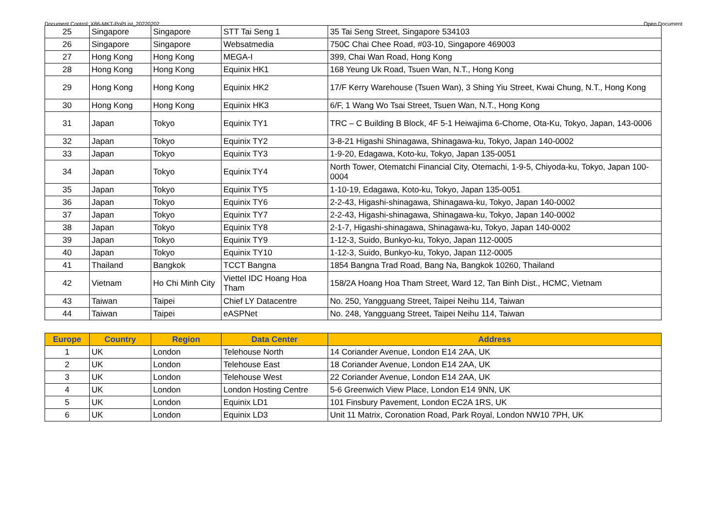Document Control: X86-MKT-PoPList_20220202 Open Document
| 25 | Singapore | Singapore | STT Tai Seng 1 | 35 Tai Seng Street, Singapore 534103 |
| 26 | Singapore | Singapore | Websatmedia | 750C Chai Chee Road, #03-10, Singapore 469003 |
| 27 | Hong Kong | Hong Kong | MEGA-I | 399, Chai Wan Road, Hong Kong |
| 28 | Hong Kong | Hong Kong | Equinix HK1 | 168 Yeung Uk Road, Tsuen Wan, N.T., Hong Kong |
| 29 | Hong Kong | Hong Kong | Equinix HK2 | 17/F Kerry Warehouse (Tsuen Wan), 3 Shing Yiu Street, Kwai Chung, N.T., Hong Kong |
| 30 | Hong Kong | Hong Kong | Equinix HK3 | 6/F, 1 Wang Wo Tsai Street, Tsuen Wan, N.T., Hong Kong |
| 31 | Japan | Tokyo | Equinix TY1 | TRC – C Building B Block, 4F 5-1 Heiwajima 6-Chome, Ota-Ku, Tokyo, Japan, 143-0006 |
| 32 | Japan | Tokyo | Equinix TY2 | 3-8-21 Higashi Shinagawa, Shinagawa-ku, Tokyo, Japan 140-0002 |
| 33 | Japan | Tokyo | Equinix TY3 | 1-9-20, Edagawa, Koto-ku, Tokyo, Japan 135-0051 |
| 34 | Japan | Tokyo | Equinix TY4 | North Tower, Otematchi Financial City, Otemachi, 1-9-5, Chiyoda-ku, Tokyo, Japan 100-0004 |
| 35 | Japan | Tokyo | Equinix TY5 | 1-10-19, Edagawa, Koto-ku, Tokyo, Japan 135-0051 |
| 36 | Japan | Tokyo | Equinix TY6 | 2-2-43, Higashi-shinagawa, Shinagawa-ku, Tokyo, Japan 140-0002 |
| 37 | Japan | Tokyo | Equinix TY7 | 2-2-43, Higashi-shinagawa, Shinagawa-ku, Tokyo, Japan 140-0002 |
| 38 | Japan | Tokyo | Equinix TY8 | 2-1-7, Higashi-shinagawa, Shinagawa-ku, Tokyo, Japan 140-0002 |
| 39 | Japan | Tokyo | Equinix TY9 | 1-12-3, Suido, Bunkyo-ku, Tokyo, Japan 112-0005 |
| 40 | Japan | Tokyo | Equinix TY10 | 1-12-3, Suido, Bunkyo-ku, Tokyo, Japan 112-0005 |
| 41 | Thailand | Bangkok | TCCT Bangna | 1854 Bangna Trad Road, Bang Na, Bangkok 10260, Thailand |
| 42 | Vietnam | Ho Chi Minh City | Viettel IDC Hoang Hoa Tham | 158/2A Hoang Hoa Tham Street, Ward 12, Tan Binh Dist., HCMC, Vietnam |
| 43 | Taiwan | Taipei | Chief LY Datacentre | No. 250, Yangguang Street, Taipei Neihu 114, Taiwan |
| 44 | Taiwan | Taipei | eASPNet | No. 248, Yangguang Street, Taipei Neihu 114, Taiwan |
| Europe | Country | Region | Data Center | Address |
| --- | --- | --- | --- | --- |
| 1 | UK | London | Telehouse North | 14 Coriander Avenue, London E14 2AA, UK |
| 2 | UK | London | Telehouse East | 18 Coriander Avenue, London E14 2AA, UK |
| 3 | UK | London | Telehouse West | 22 Coriander Avenue, London E14 2AA, UK |
| 4 | UK | London | London Hosting Centre | 5-6 Greenwich View Place, London E14 9NN, UK |
| 5 | UK | London | Equinix LD1 | 101 Finsbury Pavement, London EC2A 1RS, UK |
| 6 | UK | London | Equinix LD3 | Unit 11 Matrix, Coronation Road, Park Royal, London NW10 7PH, UK |